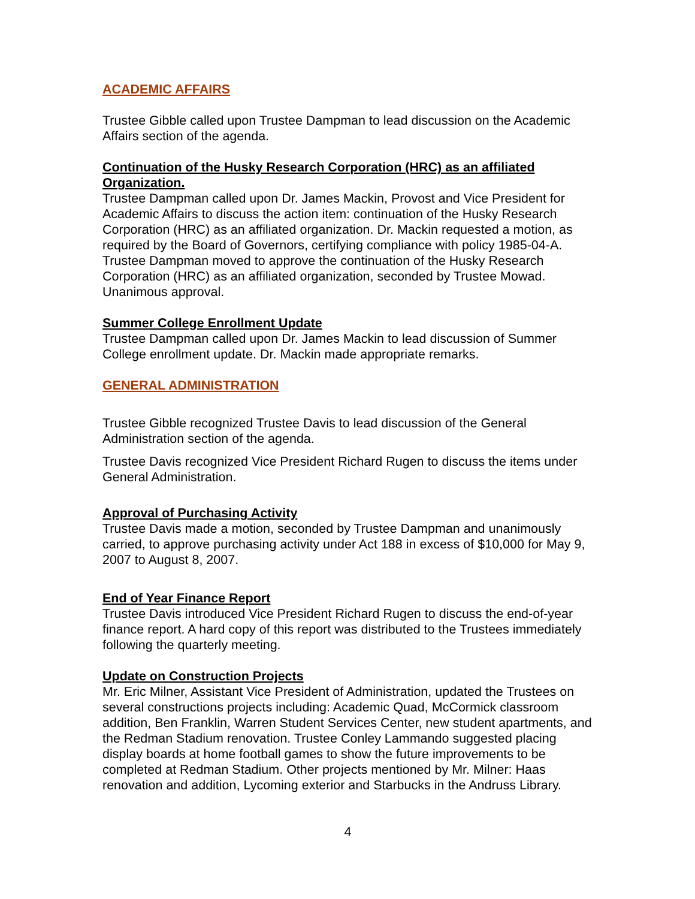ACADEMIC AFFAIRS
Trustee Gibble called upon Trustee Dampman to lead discussion on the Academic Affairs section of the agenda.
Continuation of the Husky Research Corporation (HRC) as an affiliated Organization.
Trustee Dampman called upon Dr. James Mackin, Provost and Vice President for Academic Affairs to discuss the action item: continuation of the Husky Research Corporation (HRC) as an affiliated organization. Dr. Mackin requested a motion, as required by the Board of Governors, certifying compliance with policy 1985-04-A. Trustee Dampman moved to approve the continuation of the Husky Research Corporation (HRC) as an affiliated organization, seconded by Trustee Mowad. Unanimous approval.
Summer College Enrollment Update
Trustee Dampman called upon Dr. James Mackin to lead discussion of Summer College enrollment update. Dr. Mackin made appropriate remarks.
GENERAL ADMINISTRATION
Trustee Gibble recognized Trustee Davis to lead discussion of the General Administration section of the agenda.
Trustee Davis recognized Vice President Richard Rugen to discuss the items under General Administration.
Approval of Purchasing Activity
Trustee Davis made a motion, seconded by Trustee Dampman and unanimously carried, to approve purchasing activity under Act 188 in excess of $10,000 for May 9, 2007 to August 8, 2007.
End of Year Finance Report
Trustee Davis introduced Vice President Richard Rugen to discuss the end-of-year finance report. A hard copy of this report was distributed to the Trustees immediately following the quarterly meeting.
Update on Construction Projects
Mr. Eric Milner, Assistant Vice President of Administration, updated the Trustees on several constructions projects including: Academic Quad, McCormick classroom addition, Ben Franklin, Warren Student Services Center, new student apartments, and the Redman Stadium renovation. Trustee Conley Lammando suggested placing display boards at home football games to show the future improvements to be completed at Redman Stadium. Other projects mentioned by Mr. Milner: Haas renovation and addition, Lycoming exterior and Starbucks in the Andruss Library.
4